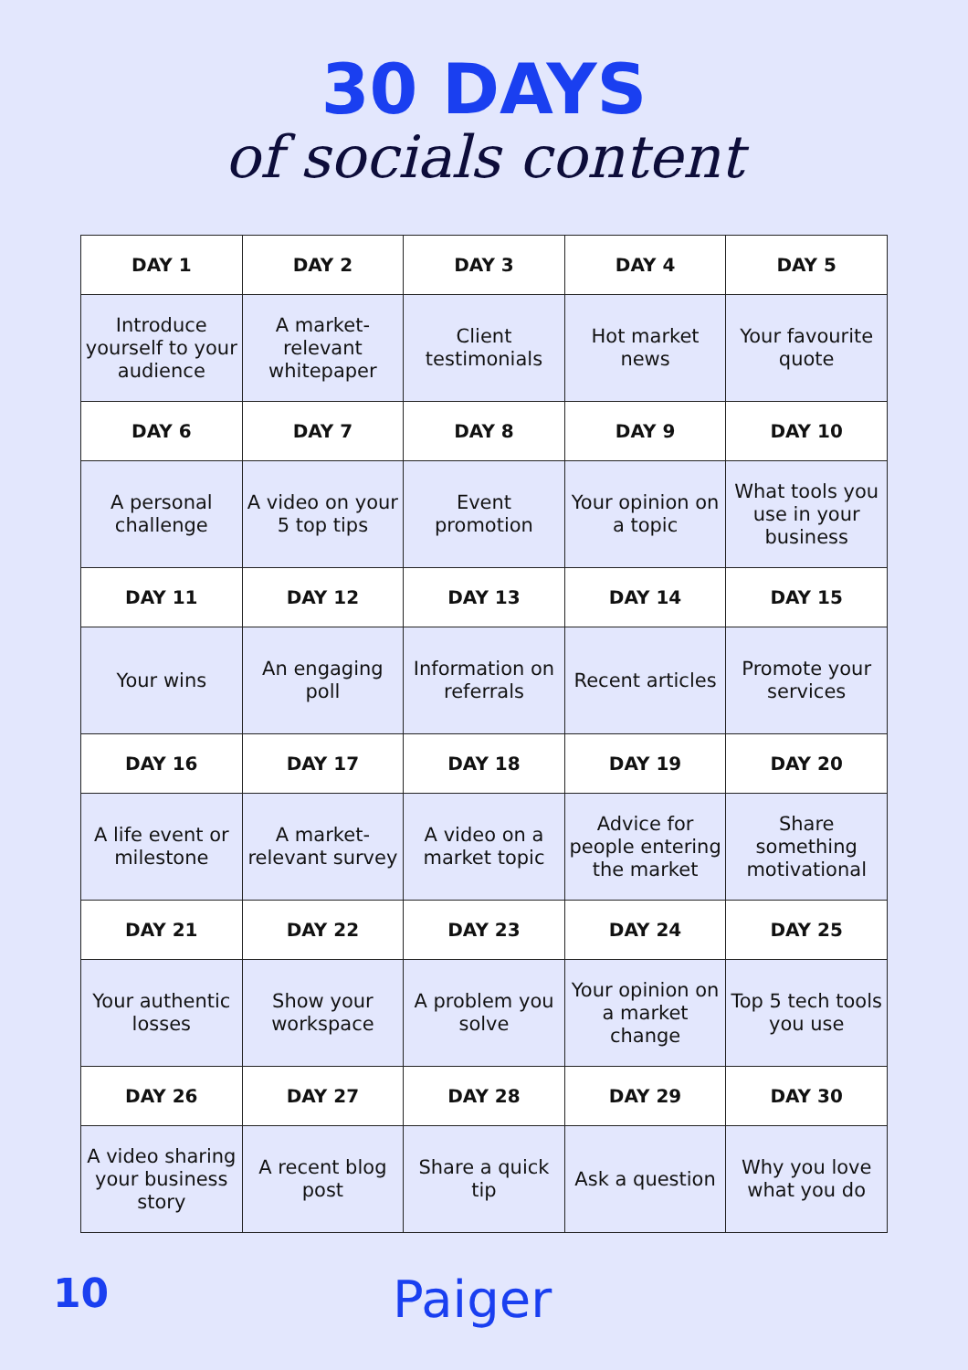30 DAYS
of socials content
| DAY 1 | DAY 2 | DAY 3 | DAY 4 | DAY 5 |
| --- | --- | --- | --- | --- |
| Introduce yourself to your audience | A market-relevant whitepaper | Client testimonials | Hot market news | Your favourite quote |
| DAY 6 | DAY 7 | DAY 8 | DAY 9 | DAY 10 |
| A personal challenge | A video on your 5 top tips | Event promotion | Your opinion on a topic | What tools you use in your business |
| DAY 11 | DAY 12 | DAY 13 | DAY 14 | DAY 15 |
| Your wins | An engaging poll | Information on referrals | Recent articles | Promote your services |
| DAY 16 | DAY 17 | DAY 18 | DAY 19 | DAY 20 |
| A life event or milestone | A market-relevant survey | A video on a market topic | Advice for people entering the market | Share something motivational |
| DAY 21 | DAY 22 | DAY 23 | DAY 24 | DAY 25 |
| Your authentic losses | Show your workspace | A problem you solve | Your opinion on a market change | Top 5 tech tools you use |
| DAY 26 | DAY 27 | DAY 28 | DAY 29 | DAY 30 |
| A video sharing your business story | A recent blog post | Share a quick tip | Ask a question | Why you love what you do |
10 Paiger